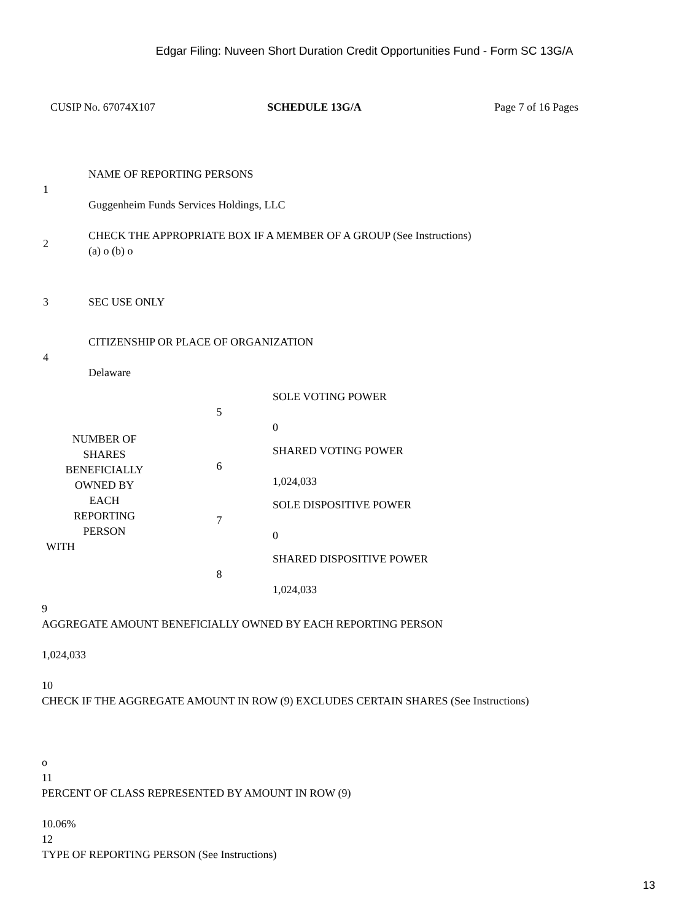Edgar Filing: Nuveen Short Duration Credit Opportunities Fund - Form SC 13G/A
CUSIP No. 67074X107 SCHEDULE 13G/A Page 7 of 16 Pages
| 1 | NAME OF REPORTING PERSONS Guggenheim Funds Services Holdings, LLC |
| 2 | CHECK THE APPROPRIATE BOX IF A MEMBER OF A GROUP (See Instructions) (a) o (b) o |
| 3 | SEC USE ONLY |
| 4 | CITIZENSHIP OR PLACE OF ORGANIZATION Delaware |
| NUMBER OF SHARES BENEFICIALLY OWNED BY EACH REPORTING PERSON WITH | 5 | SOLE VOTING POWER 0 |
| | 6 | SHARED VOTING POWER 1,024,033 |
| | 7 | SOLE DISPOSITIVE POWER 0 |
| | 8 | SHARED DISPOSITIVE POWER 1,024,033 |
9
AGGREGATE AMOUNT BENEFICIALLY OWNED BY EACH REPORTING PERSON
1,024,033
10
CHECK IF THE AGGREGATE AMOUNT IN ROW (9) EXCLUDES CERTAIN SHARES (See Instructions)
o
11
PERCENT OF CLASS REPRESENTED BY AMOUNT IN ROW (9)
10.06%
12
TYPE OF REPORTING PERSON (See Instructions)
13